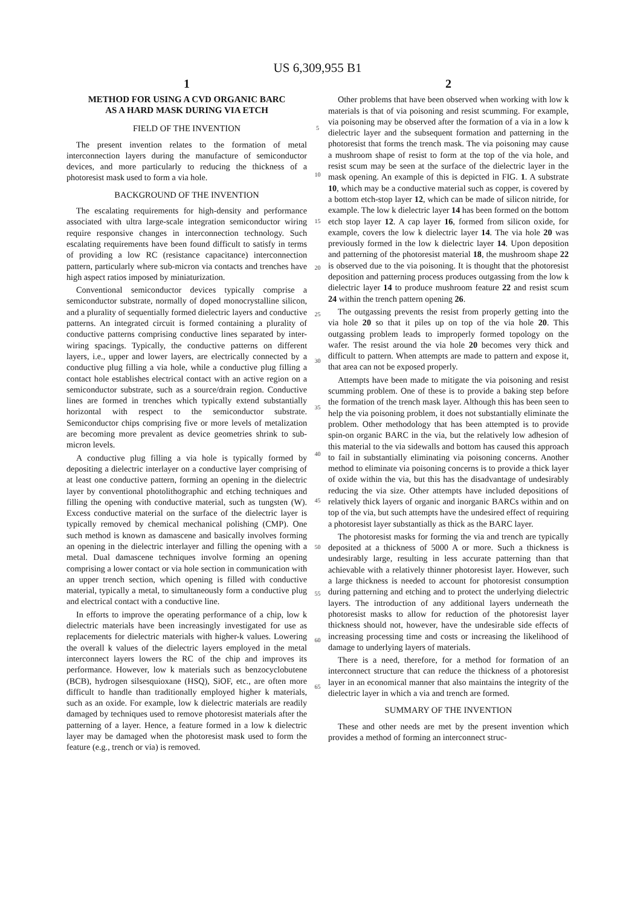US 6,309,955 B1
1
METHOD FOR USING A CVD ORGANIC BARC AS A HARD MASK DURING VIA ETCH
FIELD OF THE INVENTION
The present invention relates to the formation of metal interconnection layers during the manufacture of semiconductor devices, and more particularly to reducing the thickness of a photoresist mask used to form a via hole.
BACKGROUND OF THE INVENTION
The escalating requirements for high-density and performance associated with ultra large-scale integration semiconductor wiring require responsive changes in interconnection technology. Such escalating requirements have been found difficult to satisfy in terms of providing a low RC (resistance capacitance) interconnection pattern, particularly where sub-micron via contacts and trenches have high aspect ratios imposed by miniaturization.
Conventional semiconductor devices typically comprise a semiconductor substrate, normally of doped monocrystalline silicon, and a plurality of sequentially formed dielectric layers and conductive patterns. An integrated circuit is formed containing a plurality of conductive patterns comprising conductive lines separated by inter-wiring spacings. Typically, the conductive patterns on different layers, i.e., upper and lower layers, are electrically connected by a conductive plug filling a via hole, while a conductive plug filling a contact hole establishes electrical contact with an active region on a semiconductor substrate, such as a source/drain region. Conductive lines are formed in trenches which typically extend substantially horizontal with respect to the semiconductor substrate. Semiconductor chips comprising five or more levels of metalization are becoming more prevalent as device geometries shrink to sub-micron levels.
A conductive plug filling a via hole is typically formed by depositing a dielectric interlayer on a conductive layer comprising of at least one conductive pattern, forming an opening in the dielectric layer by conventional photolithographic and etching techniques and filling the opening with conductive material, such as tungsten (W). Excess conductive material on the surface of the dielectric layer is typically removed by chemical mechanical polishing (CMP). One such method is known as damascene and basically involves forming an opening in the dielectric interlayer and filling the opening with a metal. Dual damascene techniques involve forming an opening comprising a lower contact or via hole section in communication with an upper trench section, which opening is filled with conductive material, typically a metal, to simultaneously form a conductive plug and electrical contact with a conductive line.
In efforts to improve the operating performance of a chip, low k dielectric materials have been increasingly investigated for use as replacements for dielectric materials with higher-k values. Lowering the overall k values of the dielectric layers employed in the metal interconnect layers lowers the RC of the chip and improves its performance. However, low k materials such as benzocyclobutene (BCB), hydrogen silsesquioxane (HSQ), SiOF, etc., are often more difficult to handle than traditionally employed higher k materials, such as an oxide. For example, low k dielectric materials are readily damaged by techniques used to remove photoresist materials after the patterning of a layer. Hence, a feature formed in a low k dielectric layer may be damaged when the photoresist mask used to form the feature (e.g., trench or via) is removed.
5
10
15
20
25
30
35
40
45
50
55
60
65
2
Other problems that have been observed when working with low k materials is that of via poisoning and resist scumming. For example, via poisoning may be observed after the formation of a via in a low k dielectric layer and the subsequent formation and patterning in the photoresist that forms the trench mask. The via poisoning may cause a mushroom shape of resist to form at the top of the via hole, and resist scum may be seen at the surface of the dielectric layer in the mask opening. An example of this is depicted in FIG. 1. A substrate 10, which may be a conductive material such as copper, is covered by a bottom etch-stop layer 12, which can be made of silicon nitride, for example. The low k dielectric layer 14 has been formed on the bottom etch stop layer 12. A cap layer 16, formed from silicon oxide, for example, covers the low k dielectric layer 14. The via hole 20 was previously formed in the low k dielectric layer 14. Upon deposition and patterning of the photoresist material 18, the mushroom shape 22 is observed due to the via poisoning. It is thought that the photoresist deposition and patterning process produces outgassing from the low k dielectric layer 14 to produce mushroom feature 22 and resist scum 24 within the trench pattern opening 26.
The outgassing prevents the resist from properly getting into the via hole 20 so that it piles up on top of the via hole 20. This outgassing problem leads to improperly formed topology on the wafer. The resist around the via hole 20 becomes very thick and difficult to pattern. When attempts are made to pattern and expose it, that area can not be exposed properly.
Attempts have been made to mitigate the via poisoning and resist scumming problem. One of these is to provide a baking step before the formation of the trench mask layer. Although this has been seen to help the via poisoning problem, it does not substantially eliminate the problem. Other methodology that has been attempted is to provide spin-on organic BARC in the via, but the relatively low adhesion of this material to the via sidewalls and bottom has caused this approach to fail in substantially eliminating via poisoning concerns. Another method to eliminate via poisoning concerns is to provide a thick layer of oxide within the via, but this has the disadvantage of undesirably reducing the via size. Other attempts have included depositions of relatively thick layers of organic and inorganic BARCs within and on top of the via, but such attempts have the undesired effect of requiring a photoresist layer substantially as thick as the BARC layer.
The photoresist masks for forming the via and trench are typically deposited at a thickness of 5000 A or more. Such a thickness is undesirably large, resulting in less accurate patterning than that achievable with a relatively thinner photoresist layer. However, such a large thickness is needed to account for photoresist consumption during patterning and etching and to protect the underlying dielectric layers. The introduction of any additional layers underneath the photoresist masks to allow for reduction of the photoresist layer thickness should not, however, have the undesirable side effects of increasing processing time and costs or increasing the likelihood of damage to underlying layers of materials.
There is a need, therefore, for a method for formation of an interconnect structure that can reduce the thickness of a photoresist layer in an economical manner that also maintains the integrity of the dielectric layer in which a via and trench are formed.
SUMMARY OF THE INVENTION
These and other needs are met by the present invention which provides a method of forming an interconnect struc-